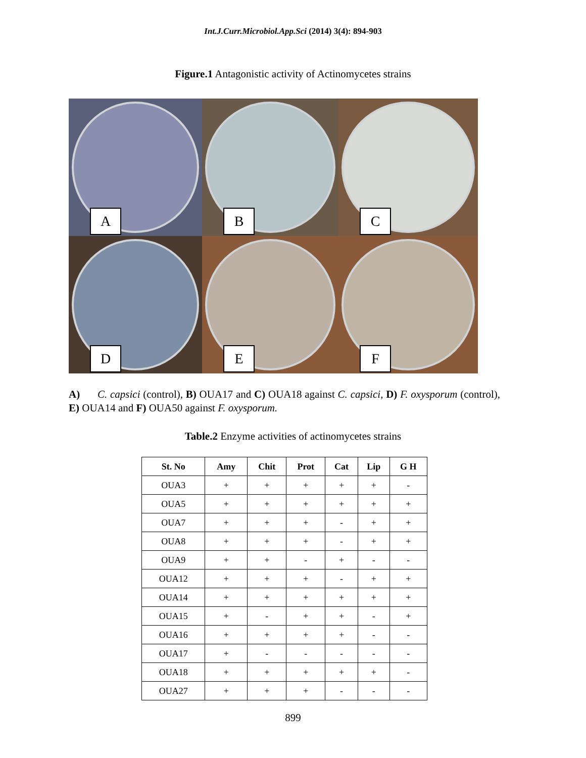Int.J.Curr.Microbiol.App.Sci (2014) 3(4): 894-903
Figure.1 Antagonistic activity of Actinomycetes strains
A
B
C
D
E
F
A) C. capsici (control), B) OUA17 and C) OUA18 against C. capsici, D) F. oxysporum (control), E) OUA14 and F) OUA50 against F. oxysporum.
Table.2 Enzyme activities of actinomycetes strains
| St. No | Amy | Chit | Prot | Cat | Lip | G H |
| --- | --- | --- | --- | --- | --- | --- |
| OUA3 | + | + | + | + | + | - |
| OUA5 | + | + | + | + | + | + |
| OUA7 | + | + | + | - | + | + |
| OUA8 | + | + | + | - | + | + |
| OUA9 | + | + | - | + | - | - |
| OUA12 | + | + | + | - | + | + |
| OUA14 | + | + | + | + | + | + |
| OUA15 | + | - | + | + | - | + |
| OUA16 | + | + | + | + | - | - |
| OUA17 | + | - | - | - | - | - |
| OUA18 | + | + | + | + | + | - |
| OUA27 | + | + | + | - | - | - |
899